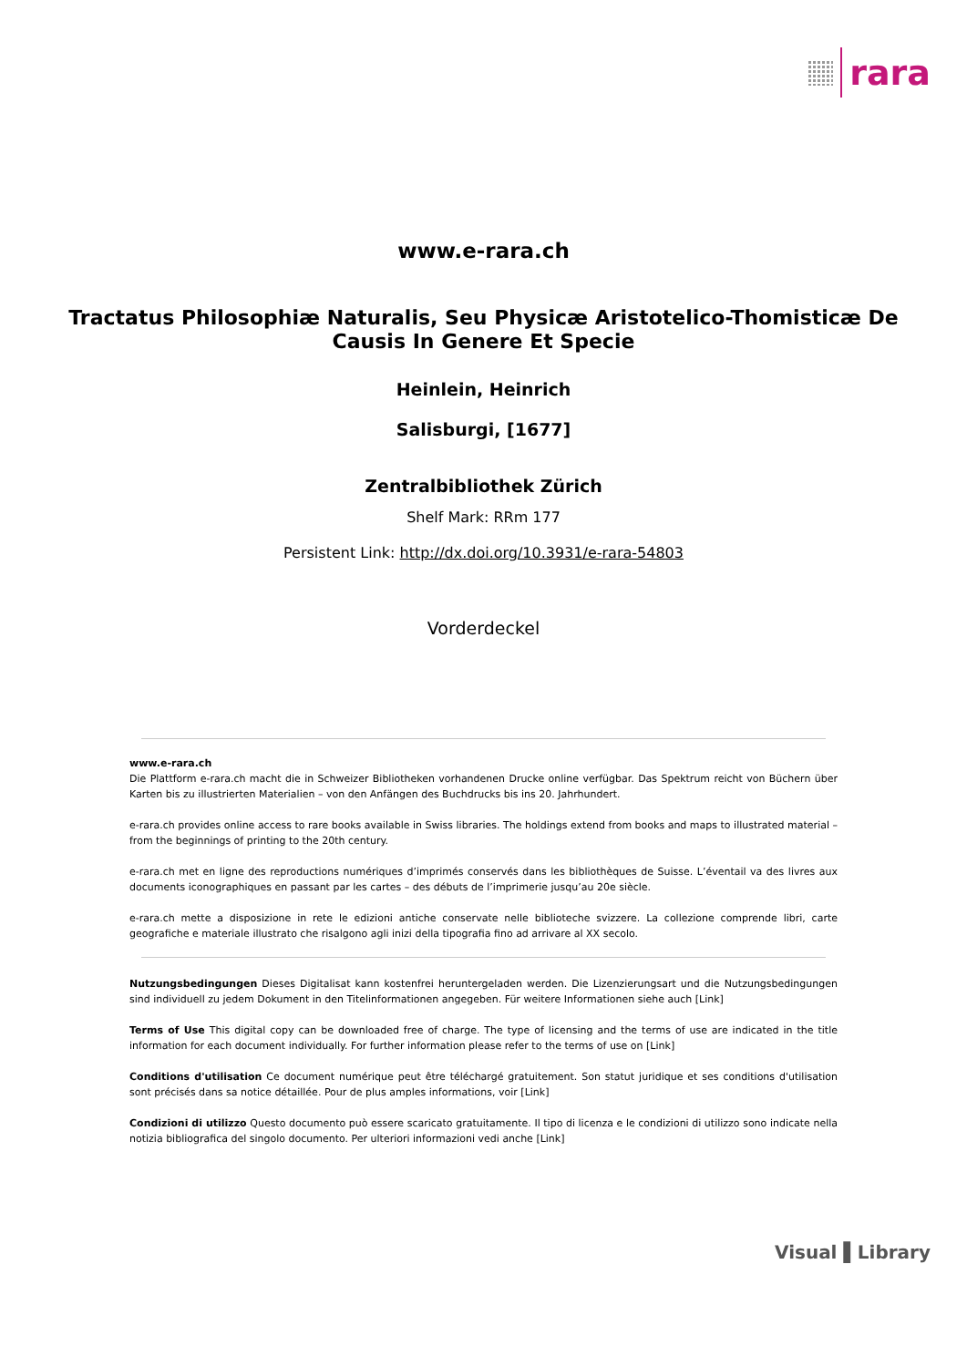rara
www.e-rara.ch
Tractatus Philosophiæ Naturalis, Seu Physicæ Aristotelico-Thomisticæ De Causis In Genere Et Specie
Heinlein, Heinrich
Salisburgi, [1677]
Zentralbibliothek Zürich
Shelf Mark: RRm 177
Persistent Link: http://dx.doi.org/10.3931/e-rara-54803
Vorderdeckel
www.e-rara.ch
Die Plattform e-rara.ch macht die in Schweizer Bibliotheken vorhandenen Drucke online verfügbar. Das Spektrum reicht von Büchern über Karten bis zu illustrierten Materialien – von den Anfängen des Buchdrucks bis ins 20. Jahrhundert.
e-rara.ch provides online access to rare books available in Swiss libraries. The holdings extend from books and maps to illustrated material – from the beginnings of printing to the 20th century.
e-rara.ch met en ligne des reproductions numériques d’imprimés conservés dans les bibliothèques de Suisse. L’éventail va des livres aux documents iconographiques en passant par les cartes – des débuts de l’imprimerie jusqu’au 20e siècle.
e-rara.ch mette a disposizione in rete le edizioni antiche conservate nelle biblioteche svizzere. La collezione comprende libri, carte geografiche e materiale illustrato che risalgono agli inizi della tipografia fino ad arrivare al XX secolo.
Nutzungsbedingungen Dieses Digitalisat kann kostenfrei heruntergeladen werden. Die Lizenzierungsart und die Nutzungsbedingungen sind individuell zu jedem Dokument in den Titelinformationen angegeben. Für weitere Informationen siehe auch [Link]
Terms of Use This digital copy can be downloaded free of charge. The type of licensing and the terms of use are indicated in the title information for each document individually. For further information please refer to the terms of use on [Link]
Conditions d'utilisation Ce document numérique peut être téléchargé gratuitement. Son statut juridique et ses conditions d'utilisation sont précisés dans sa notice détaillée. Pour de plus amples informations, voir [Link]
Condizioni di utilizzo Questo documento può essere scaricato gratuitamente. Il tipo di licenza e le condizioni di utilizzo sono indicate nella notizia bibliografica del singolo documento. Per ulteriori informazioni vedi anche [Link]
Visual ▌Library